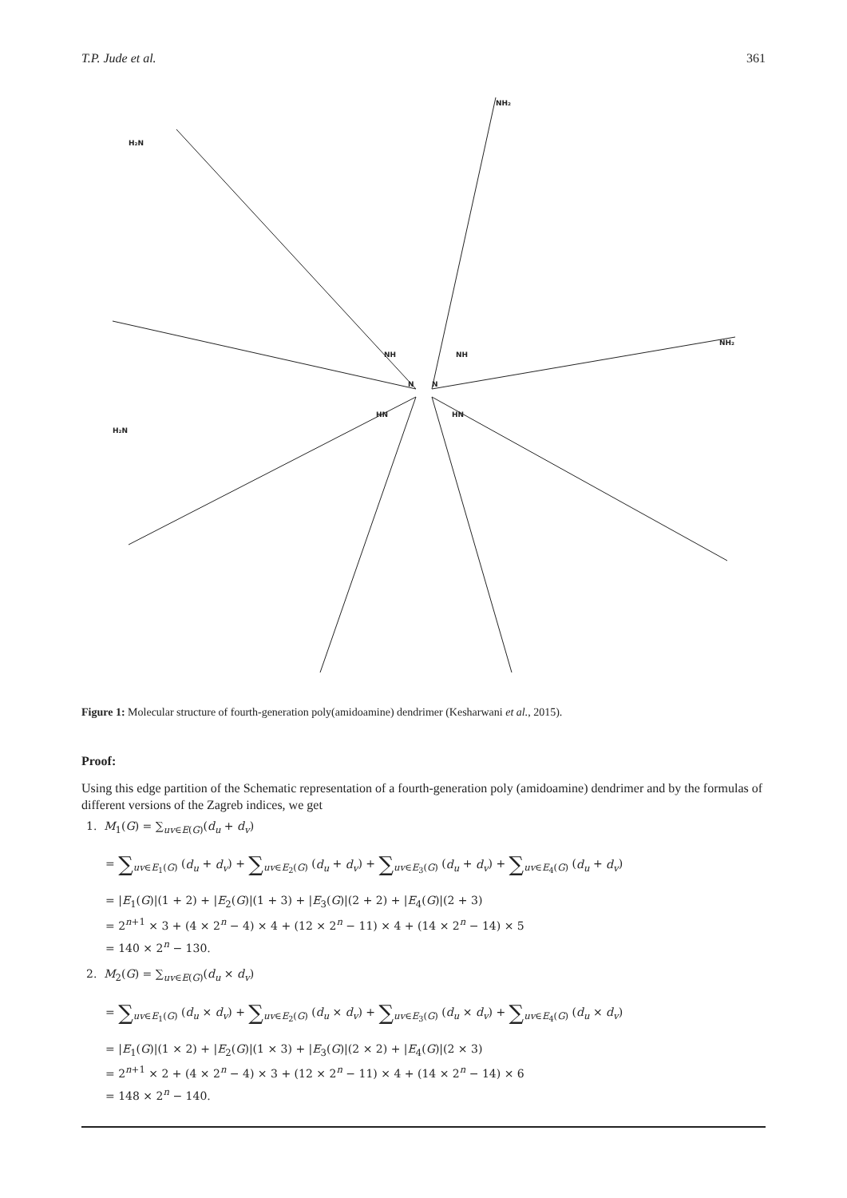T.P. Jude et al. 361
N
N
NH
NH
HN
HN
H₂N
NH₂
NH₂
H₂N
Figure 1: Molecular structure of fourth-generation poly(amidoamine) dendrimer (Kesharwani et al., 2015).
Proof:
Using this edge partition of the Schematic representation of a fourth-generation poly (amidoamine) dendrimer and by the formulas of different versions of the Zagreb indices, we get
1. M<sub>1</sub>(G) = ∑<sub>uv∈E(G)</sub>(d<sub>u</sub> + d<sub>v</sub>)
= ∑<sub>uv∈E<sub>1</sub>(G)</sub> (d<sub>u</sub> + d<sub>v</sub>) + ∑<sub>uv∈E<sub>2</sub>(G)</sub> (d<sub>u</sub> + d<sub>v</sub>) + ∑<sub>uv∈E<sub>3</sub>(G)</sub> (d<sub>u</sub> + d<sub>v</sub>) + ∑<sub>uv∈E<sub>4</sub>(G)</sub> (d<sub>u</sub> + d<sub>v</sub>)
= |E<sub>1</sub>(G)|(1 + 2) + |E<sub>2</sub>(G)|(1 + 3) + |E<sub>3</sub>(G)|(2 + 2) + |E<sub>4</sub>(G)|(2 + 3)
= 2<sup>n+1</sup> × 3 + (4 × 2<sup>n</sup> − 4) × 4 + (12 × 2<sup>n</sup> − 11) × 4 + (14 × 2<sup>n</sup> − 14) × 5
= 140 × 2<sup>n</sup> − 130.
2. M<sub>2</sub>(G) = ∑<sub>uv∈E(G)</sub>(d<sub>u</sub> × d<sub>v</sub>)
= ∑<sub>uv∈E<sub>1</sub>(G)</sub> (d<sub>u</sub> × d<sub>v</sub>) + ∑<sub>uv∈E<sub>2</sub>(G)</sub> (d<sub>u</sub> × d<sub>v</sub>) + ∑<sub>uv∈E<sub>3</sub>(G)</sub> (d<sub>u</sub> × d<sub>v</sub>) + ∑<sub>uv∈E<sub>4</sub>(G)</sub> (d<sub>u</sub> × d<sub>v</sub>)
= |E<sub>1</sub>(G)|(1 × 2) + |E<sub>2</sub>(G)|(1 × 3) + |E<sub>3</sub>(G)|(2 × 2) + |E<sub>4</sub>(G)|(2 × 3)
= 2<sup>n+1</sup> × 2 + (4 × 2<sup>n</sup> − 4) × 3 + (12 × 2<sup>n</sup> − 11) × 4 + (14 × 2<sup>n</sup> − 14) × 6
= 148 × 2<sup>n</sup> − 140.